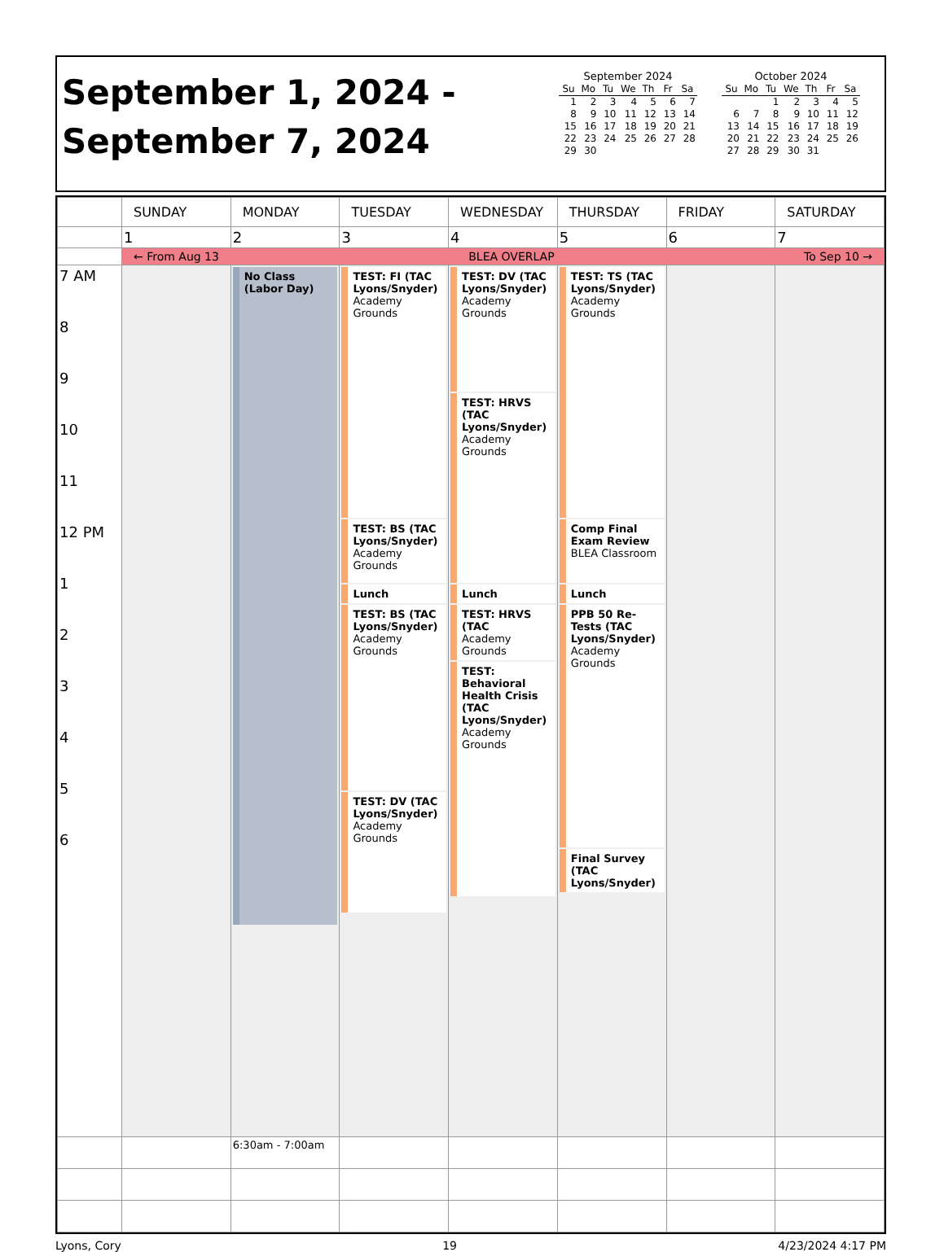September 1, 2024 -
September 7, 2024
September 2024
| Su | Mo | Tu | We | Th | Fr | Sa |
| --- | --- | --- | --- | --- | --- | --- |
| 1 | 2 | 3 | 4 | 5 | 6 | 7 |
| 8 | 9 | 10 | 11 | 12 | 13 | 14 |
| 15 | 16 | 17 | 18 | 19 | 20 | 21 |
| 22 | 23 | 24 | 25 | 26 | 27 | 28 |
| 29 | 30 | | | | | |
October 2024
| Su | Mo | Tu | We | Th | Fr | Sa |
| --- | --- | --- | --- | --- | --- | --- |
| | | 1 | 2 | 3 | 4 | 5 |
| 6 | 7 | 8 | 9 | 10 | 11 | 12 |
| 13 | 14 | 15 | 16 | 17 | 18 | 19 |
| 20 | 21 | 22 | 23 | 24 | 25 | 26 |
| 27 | 28 | 29 | 30 | 31 | | |
| | SUNDAY | MONDAY | TUESDAY | WEDNESDAY | THURSDAY | FRIDAY | SATURDAY |
| --- | --- | --- | --- | --- | --- | --- | --- |
| | 1 | 2 | 3 | 4 | 5 | 6 | 7 |
| | ← From Aug 13 BLEA OVERLAP To Sep 10 → | | | | | | |
| 7 AM 8 9 10 11 12 PM 1 2 3 4 5 6 | | No Class (Labor Day) | TEST: FI (TAC Lyons/Snyder) Academy Grounds TEST: BS (TAC Lyons/Snyder) Academy Grounds Lunch TEST: BS (TAC Lyons/Snyder) Academy Grounds TEST: DV (TAC Lyons/Snyder) Academy Grounds | TEST: DV (TAC Lyons/Snyder) Academy Grounds TEST: HRVS (TAC Lyons/Snyder) Academy Grounds Lunch TEST: HRVS (TAC Academy Grounds TEST: Behavioral Health Crisis (TAC Lyons/Snyder) Academy Grounds | TEST: TS (TAC Lyons/Snyder) Academy Grounds Comp Final Exam Review BLEA Classroom Lunch PPB 50 Re-Tests (TAC Lyons/Snyder) Academy Grounds Final Survey (TAC Lyons/Snyder) | | |
| | | 6:30am - 7:00am | | | | | |
Lyons, Cory 19 4/23/2024 4:17 PM